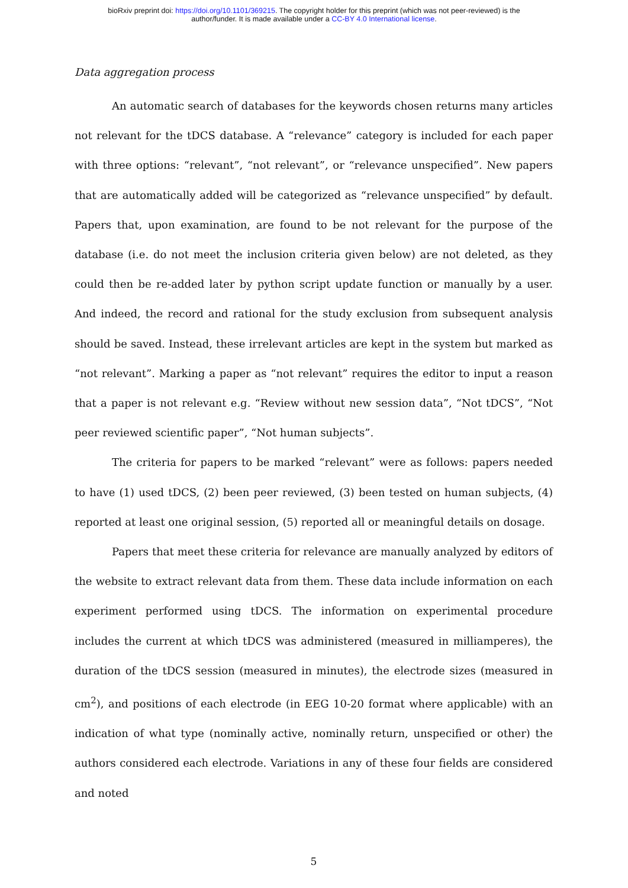bioRxiv preprint doi: https://doi.org/10.1101/369215. The copyright holder for this preprint (which was not peer-reviewed) is the
author/funder. It is made available under a CC-BY 4.0 International license.
Data aggregation process
An automatic search of databases for the keywords chosen returns many articles not relevant for the tDCS database. A “relevance” category is included for each paper with three options: “relevant”, “not relevant”, or “relevance unspecified”. New papers that are automatically added will be categorized as “relevance unspecified” by default. Papers that, upon examination, are found to be not relevant for the purpose of the database (i.e. do not meet the inclusion criteria given below) are not deleted, as they could then be re-added later by python script update function or manually by a user. And indeed, the record and rational for the study exclusion from subsequent analysis should be saved. Instead, these irrelevant articles are kept in the system but marked as “not relevant”. Marking a paper as “not relevant” requires the editor to input a reason that a paper is not relevant e.g. “Review without new session data”, “Not tDCS”, “Not peer reviewed scientific paper”, “Not human subjects”.
The criteria for papers to be marked “relevant” were as follows: papers needed to have (1) used tDCS, (2) been peer reviewed, (3) been tested on human subjects, (4) reported at least one original session, (5) reported all or meaningful details on dosage.
Papers that meet these criteria for relevance are manually analyzed by editors of the website to extract relevant data from them. These data include information on each experiment performed using tDCS. The information on experimental procedure includes the current at which tDCS was administered (measured in milliamperes), the duration of the tDCS session (measured in minutes), the electrode sizes (measured in cm<sup>2</sup>), and positions of each electrode (in EEG 10-20 format where applicable) with an indication of what type (nominally active, nominally return, unspecified or other) the authors considered each electrode. Variations in any of these four fields are considered and noted
5